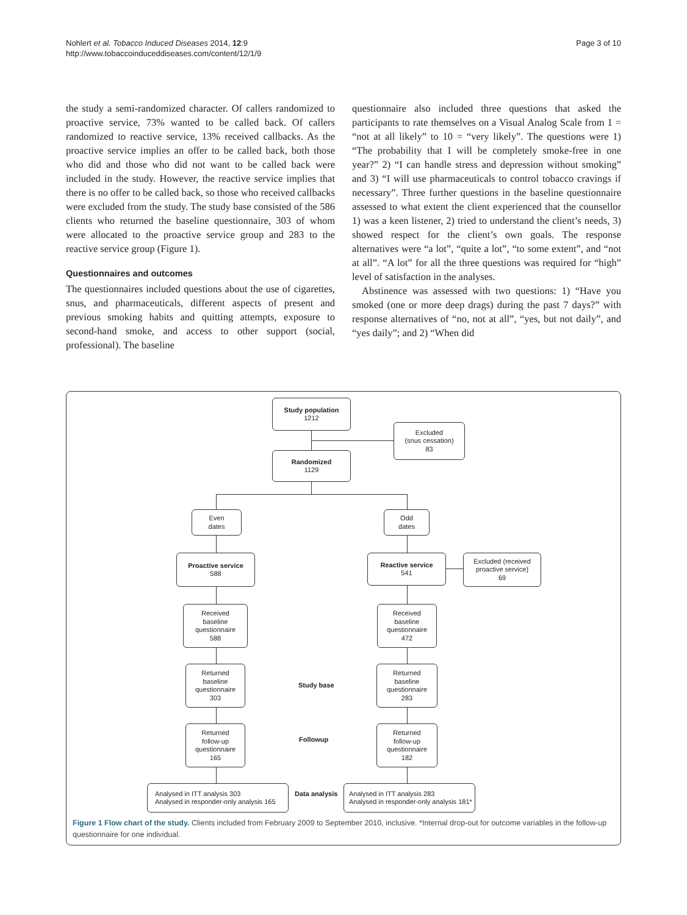Nohlert et al. Tobacco Induced Diseases 2014, 12:9
http://www.tobaccoinduceddiseases.com/content/12/1/9
Page 3 of 10
the study a semi-randomized character. Of callers randomized to proactive service, 73% wanted to be called back. Of callers randomized to reactive service, 13% received callbacks. As the proactive service implies an offer to be called back, both those who did and those who did not want to be called back were included in the study. However, the reactive service implies that there is no offer to be called back, so those who received callbacks were excluded from the study. The study base consisted of the 586 clients who returned the baseline questionnaire, 303 of whom were allocated to the proactive service group and 283 to the reactive service group (Figure 1).
Questionnaires and outcomes
The questionnaires included questions about the use of cigarettes, snus, and pharmaceuticals, different aspects of present and previous smoking habits and quitting attempts, exposure to second-hand smoke, and access to other support (social, professional). The baseline
questionnaire also included three questions that asked the participants to rate themselves on a Visual Analog Scale from 1 = “not at all likely” to 10 = “very likely”. The questions were 1) “The probability that I will be completely smoke-free in one year?” 2) “I can handle stress and depression without smoking” and 3) “I will use pharmaceuticals to control tobacco cravings if necessary”. Three further questions in the baseline questionnaire assessed to what extent the client experienced that the counsellor 1) was a keen listener, 2) tried to understand the client’s needs, 3) showed respect for the client’s own goals. The response alternatives were “a lot”, “quite a lot”, “to some extent”, and “not at all”. “A lot” for all the three questions was required for “high” level of satisfaction in the analyses.
Abstinence was assessed with two questions: 1) “Have you smoked (one or more deep drags) during the past 7 days?” with response alternatives of “no, not at all”, “yes, but not daily”, and “yes daily”; and 2) “When did
Study population
1212
Excluded
(snus cessation)
83
Randomized
1129
Even
dates
Odd
dates
Proactive service
588
Reactive service
541
Excluded (received
proactive service)
69
Received
baseline
questionnaire
588
Received
baseline
questionnaire
472
Returned
baseline
questionnaire
303
Study base
Returned
baseline
questionnaire
283
Returned
follow-up
questionnaire
165
Followup
Returned
follow-up
questionnaire
182
Analysed in ITT analysis 303
Analysed in responder-only analysis 165
Data analysis
Analysed in ITT analysis 283
Analysed in responder-only analysis 181*
Figure 1 Flow chart of the study. Clients included from February 2009 to September 2010, inclusive. *Internal drop-out for outcome variables in the follow-up questionnaire for one individual.